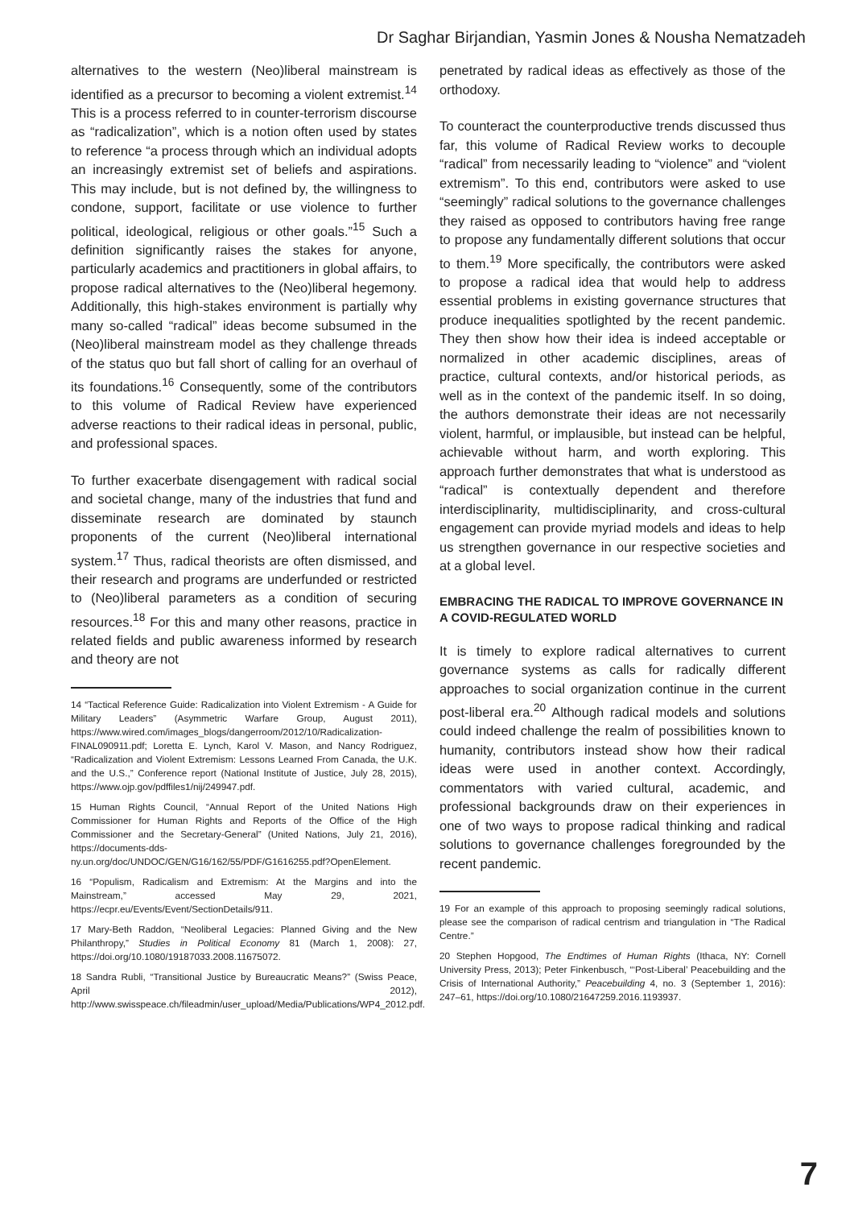Dr Saghar Birjandian, Yasmin Jones & Nousha Nematzadeh
alternatives to the western (Neo)liberal mainstream is identified as a precursor to becoming a violent extremist.<sup>14</sup> This is a process referred to in counter-terrorism discourse as “radicalization”, which is a notion often used by states to reference “a process through which an individual adopts an increasingly extremist set of beliefs and aspirations. This may include, but is not defined by, the willingness to condone, support, facilitate or use violence to further political, ideological, religious or other goals.”<sup>15</sup> Such a definition significantly raises the stakes for anyone, particularly academics and practitioners in global affairs, to propose radical alternatives to the (Neo)liberal hegemony. Additionally, this high-stakes environment is partially why many so-called “radical” ideas become subsumed in the (Neo)liberal mainstream model as they challenge threads of the status quo but fall short of calling for an overhaul of its foundations.<sup>16</sup> Consequently, some of the contributors to this volume of Radical Review have experienced adverse reactions to their radical ideas in personal, public, and professional spaces.
To further exacerbate disengagement with radical social and societal change, many of the industries that fund and disseminate research are dominated by staunch proponents of the current (Neo)liberal international system.<sup>17</sup> Thus, radical theorists are often dismissed, and their research and programs are underfunded or restricted to (Neo)liberal parameters as a condition of securing resources.<sup>18</sup> For this and many other reasons, practice in related fields and public awareness informed by research and theory are not
14 “Tactical Reference Guide: Radicalization into Violent Extremism - A Guide for Military Leaders” (Asymmetric Warfare Group, August 2011), https://www.wired.com/images_blogs/dangerroom/2012/10/Radicalization-FINAL090911.pdf; Loretta E. Lynch, Karol V. Mason, and Nancy Rodriguez, “Radicalization and Violent Extremism: Lessons Learned From Canada, the U.K. and the U.S.,” Conference report (National Institute of Justice, July 28, 2015), https://www.ojp.gov/pdffiles1/nij/249947.pdf.
15 Human Rights Council, “Annual Report of the United Nations High Commissioner for Human Rights and Reports of the Office of the High Commissioner and the Secretary-General” (United Nations, July 21, 2016), https://documents-dds-ny.un.org/doc/UNDOC/GEN/G16/162/55/PDF/G1616255.pdf?OpenElement.
16 “Populism, Radicalism and Extremism: At the Margins and into the Mainstream,” accessed May 29, 2021, https://ecpr.eu/Events/Event/SectionDetails/911.
17 Mary-Beth Raddon, “Neoliberal Legacies: Planned Giving and the New Philanthropy,” Studies in Political Economy 81 (March 1, 2008): 27, https://doi.org/10.1080/19187033.2008.11675072.
18 Sandra Rubli, “Transitional Justice by Bureaucratic Means?” (Swiss Peace, April 2012), http://www.swisspeace.ch/fileadmin/user_upload/Media/Publications/WP4_2012.pdf.
penetrated by radical ideas as effectively as those of the orthodoxy.
To counteract the counterproductive trends discussed thus far, this volume of Radical Review works to decouple “radical” from necessarily leading to “violence” and “violent extremism”. To this end, contributors were asked to use “seemingly” radical solutions to the governance challenges they raised as opposed to contributors having free range to propose any fundamentally different solutions that occur to them.<sup>19</sup> More specifically, the contributors were asked to propose a radical idea that would help to address essential problems in existing governance structures that produce inequalities spotlighted by the recent pandemic. They then show how their idea is indeed acceptable or normalized in other academic disciplines, areas of practice, cultural contexts, and/or historical periods, as well as in the context of the pandemic itself. In so doing, the authors demonstrate their ideas are not necessarily violent, harmful, or implausible, but instead can be helpful, achievable without harm, and worth exploring. This approach further demonstrates that what is understood as “radical” is contextually dependent and therefore interdisciplinarity, multidisciplinarity, and cross-cultural engagement can provide myriad models and ideas to help us strengthen governance in our respective societies and at a global level.
EMBRACING THE RADICAL TO IMPROVE GOVERNANCE IN A COVID-REGULATED WORLD
It is timely to explore radical alternatives to current governance systems as calls for radically different approaches to social organization continue in the current post-liberal era.<sup>20</sup> Although radical models and solutions could indeed challenge the realm of possibilities known to humanity, contributors instead show how their radical ideas were used in another context. Accordingly, commentators with varied cultural, academic, and professional backgrounds draw on their experiences in one of two ways to propose radical thinking and radical solutions to governance challenges foregrounded by the recent pandemic.
19 For an example of this approach to proposing seemingly radical solutions, please see the comparison of radical centrism and triangulation in “The Radical Centre.”
20 Stephen Hopgood, The Endtimes of Human Rights (Ithaca, NY: Cornell University Press, 2013); Peter Finkenbusch, “‘Post-Liberal’ Peacebuilding and the Crisis of International Authority,” Peacebuilding 4, no. 3 (September 1, 2016): 247–61, https://doi.org/10.1080/21647259.2016.1193937.
7